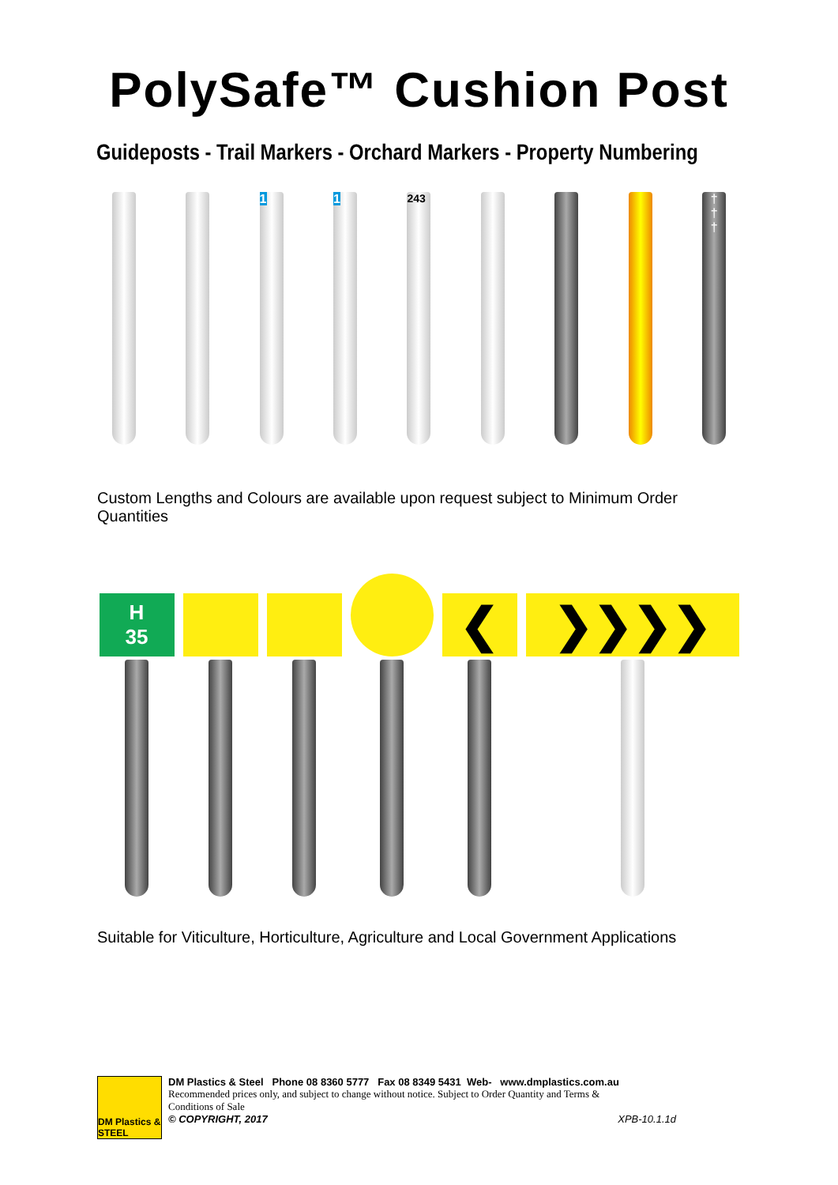PolySafe™ Cushion Post
Guideposts - Trail Markers - Orchard Markers - Property Numbering
1
1
243
†
†
†
Custom Lengths and Colours are available upon request subject to Minimum Order Quantities
H
35
❮
❯❯❯❯
Suitable for Viticulture, Horticulture, Agriculture and Local Government Applications
DM Plastics & STEEL
DM Plastics & Steel Phone 08 8360 5777 Fax 08 8349 5431 Web- www.dmplastics.com.au
Recommended prices only, and subject to change without notice. Subject to Order Quantity and Terms &
Conditions of Sale
© COPYRIGHT, 2017 XPB-10.1.1d